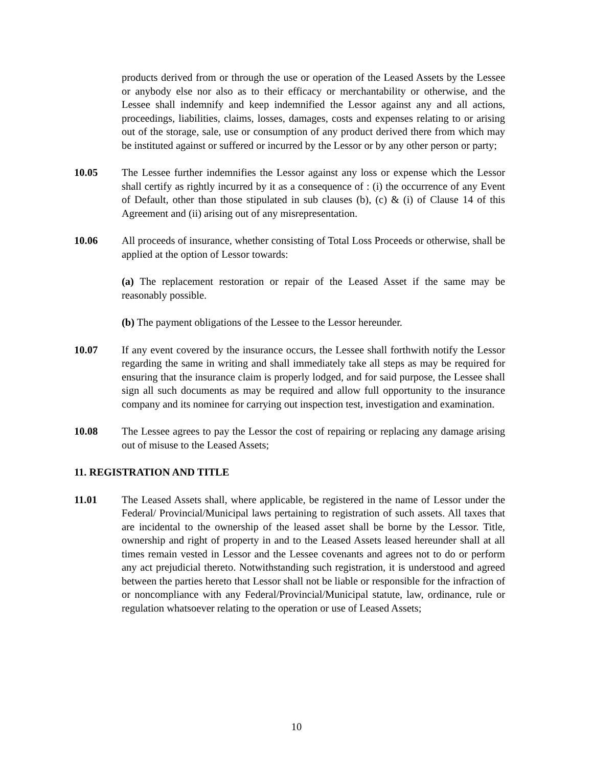products derived from or through the use or operation of the Leased Assets by the Lessee or anybody else nor also as to their efficacy or merchantability or otherwise, and the Lessee shall indemnify and keep indemnified the Lessor against any and all actions, proceedings, liabilities, claims, losses, damages, costs and expenses relating to or arising out of the storage, sale, use or consumption of any product derived there from which may be instituted against or suffered or incurred by the Lessor or by any other person or party;
10.05 The Lessee further indemnifies the Lessor against any loss or expense which the Lessor shall certify as rightly incurred by it as a consequence of : (i) the occurrence of any Event of Default, other than those stipulated in sub clauses (b), (c) & (i) of Clause 14 of this Agreement and (ii) arising out of any misrepresentation.
10.06 All proceeds of insurance, whether consisting of Total Loss Proceeds or otherwise, shall be applied at the option of Lessor towards:
(a) The replacement restoration or repair of the Leased Asset if the same may be reasonably possible.
(b) The payment obligations of the Lessee to the Lessor hereunder.
10.07 If any event covered by the insurance occurs, the Lessee shall forthwith notify the Lessor regarding the same in writing and shall immediately take all steps as may be required for ensuring that the insurance claim is properly lodged, and for said purpose, the Lessee shall sign all such documents as may be required and allow full opportunity to the insurance company and its nominee for carrying out inspection test, investigation and examination.
10.08 The Lessee agrees to pay the Lessor the cost of repairing or replacing any damage arising out of misuse to the Leased Assets;
11. REGISTRATION AND TITLE
11.01 The Leased Assets shall, where applicable, be registered in the name of Lessor under the Federal/ Provincial/Municipal laws pertaining to registration of such assets. All taxes that are incidental to the ownership of the leased asset shall be borne by the Lessor. Title, ownership and right of property in and to the Leased Assets leased hereunder shall at all times remain vested in Lessor and the Lessee covenants and agrees not to do or perform any act prejudicial thereto. Notwithstanding such registration, it is understood and agreed between the parties hereto that Lessor shall not be liable or responsible for the infraction of or noncompliance with any Federal/Provincial/Municipal statute, law, ordinance, rule or regulation whatsoever relating to the operation or use of Leased Assets;
10